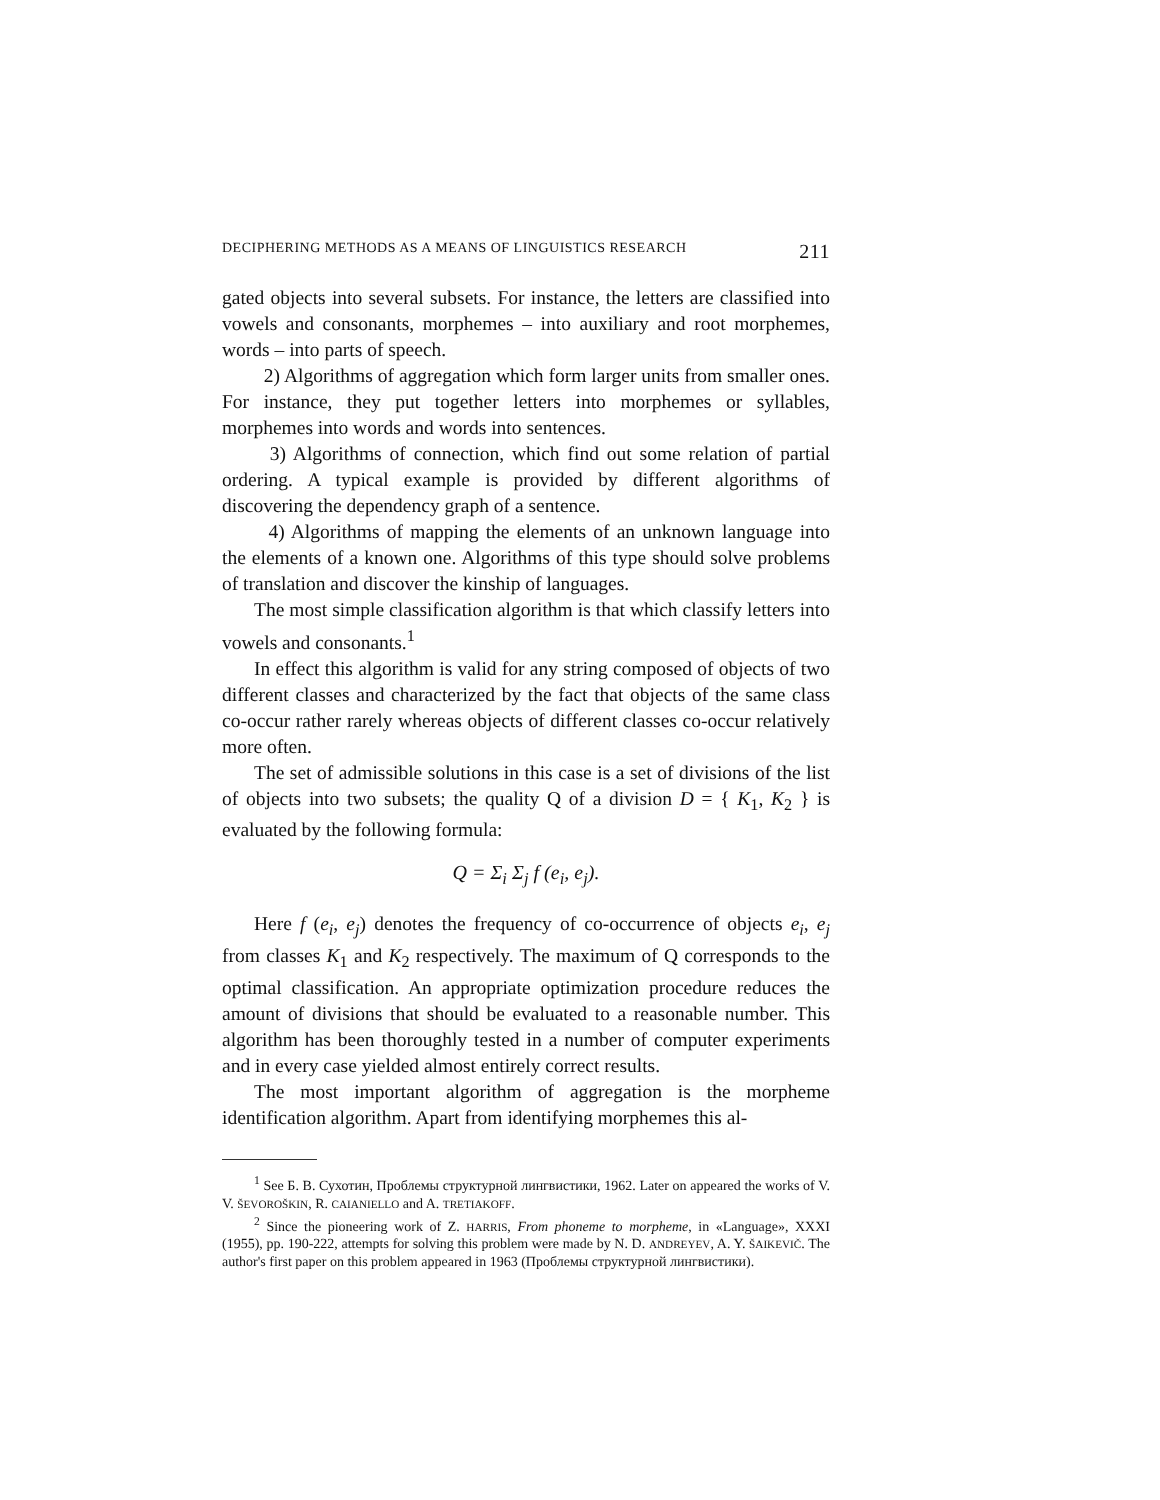DECIPHERING METHODS AS A MEANS OF LINGUISTICS RESEARCH 211
gated objects into several subsets. For instance, the letters are classified into vowels and consonants, morphemes – into auxiliary and root morphemes, words – into parts of speech.
2) Algorithms of aggregation which form larger units from smaller ones. For instance, they put together letters into morphemes or syllables, morphemes into words and words into sentences.
3) Algorithms of connection, which find out some relation of partial ordering. A typical example is provided by different algorithms of discovering the dependency graph of a sentence.
4) Algorithms of mapping the elements of an unknown language into the elements of a known one. Algorithms of this type should solve problems of translation and discover the kinship of languages.
The most simple classification algorithm is that which classify letters into vowels and consonants.<sup>1</sup>
In effect this algorithm is valid for any string composed of objects of two different classes and characterized by the fact that objects of the same class co-occur rather rarely whereas objects of different classes co-occur relatively more often.
The set of admissible solutions in this case is a set of divisions of the list of objects into two subsets; the quality Q of a division D = { K<sub>1</sub>, K<sub>2</sub> } is evaluated by the following formula:
Q = Σ<sub>i</sub> Σ<sub>j</sub> f (e<sub>i</sub>, e<sub>j</sub>).
Here f (e<sub>i</sub>, e<sub>j</sub>) denotes the frequency of co-occurrence of objects e<sub>i</sub>, e<sub>j</sub> from classes K<sub>1</sub> and K<sub>2</sub> respectively. The maximum of Q corresponds to the optimal classification. An appropriate optimization procedure reduces the amount of divisions that should be evaluated to a reasonable number. This algorithm has been thoroughly tested in a number of computer experiments and in every case yielded almost entirely correct results.
The most important algorithm of aggregation is the morpheme identification algorithm. Apart from identifying morphemes this al-
<sup>1</sup> See Б. В. Сухотин, Проблемы структурной лингвистики, 1962. Later on appeared the works of V. V. ŠEVOROŠKIN, R. CAIANIELLO and A. TRETIAKOFF.
<sup>2</sup> Since the pioneering work of Z. HARRIS, From phoneme to morpheme, in «Language», XXXI (1955), pp. 190-222, attempts for solving this problem were made by N. D. ANDREYEV, A. Y. ŠAIKEVIČ. The author's first paper on this problem appeared in 1963 (Проблемы структурной лингвистики).